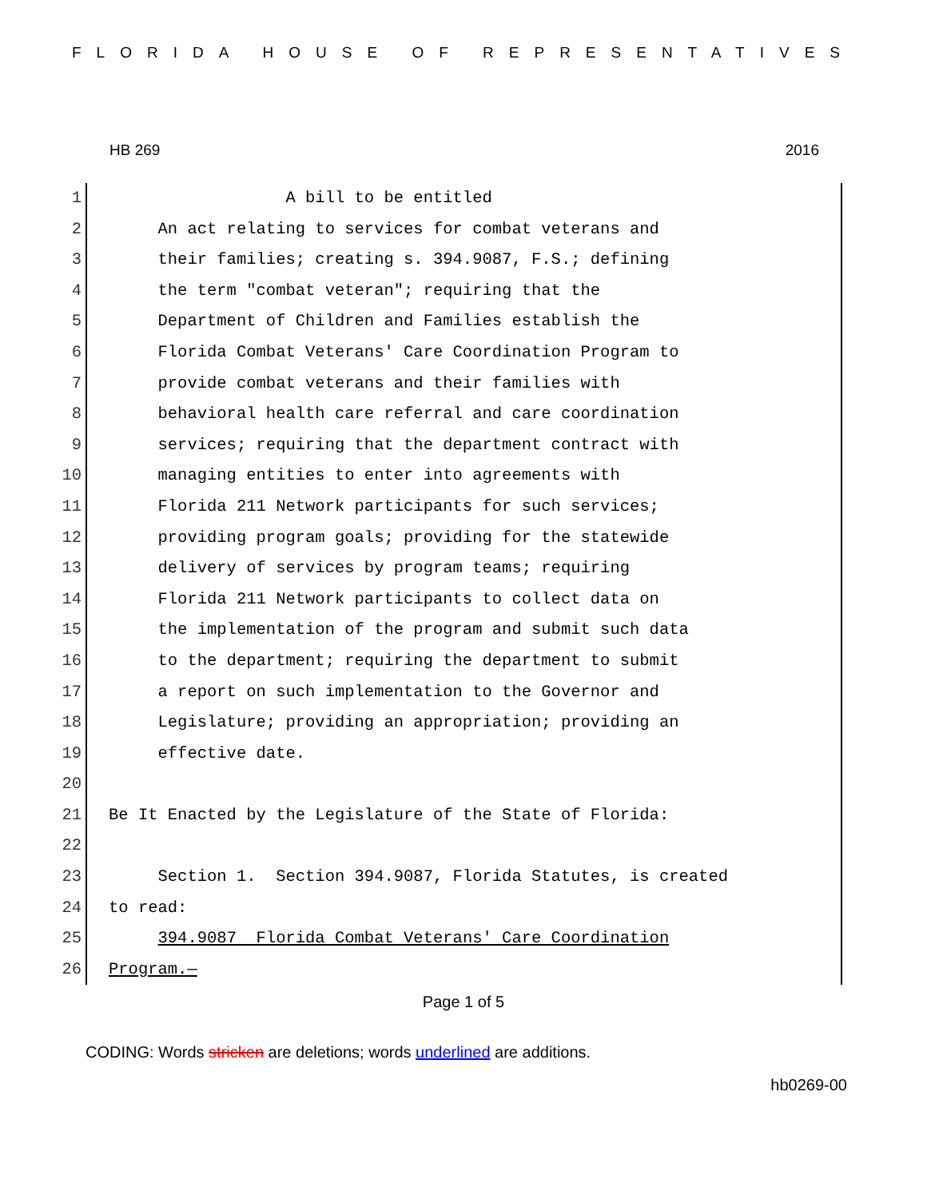FLORIDA HOUSE OF REPRESENTATIVES
HB 269 2016
1 A bill to be entitled
2 An act relating to services for combat veterans and
3 their families; creating s. 394.9087, F.S.; defining
4 the term "combat veteran"; requiring that the
5 Department of Children and Families establish the
6 Florida Combat Veterans' Care Coordination Program to
7 provide combat veterans and their families with
8 behavioral health care referral and care coordination
9 services; requiring that the department contract with
10 managing entities to enter into agreements with
11 Florida 211 Network participants for such services;
12 providing program goals; providing for the statewide
13 delivery of services by program teams; requiring
14 Florida 211 Network participants to collect data on
15 the implementation of the program and submit such data
16 to the department; requiring the department to submit
17 a report on such implementation to the Governor and
18 Legislature; providing an appropriation; providing an
19 effective date.
20
21 Be It Enacted by the Legislature of the State of Florida:
22
23 Section 1. Section 394.9087, Florida Statutes, is created
24 to read:
25 394.9087 Florida Combat Veterans' Care Coordination
26 Program.—
Page 1 of 5
CODING: Words stricken are deletions; words underlined are additions.
hb0269-00